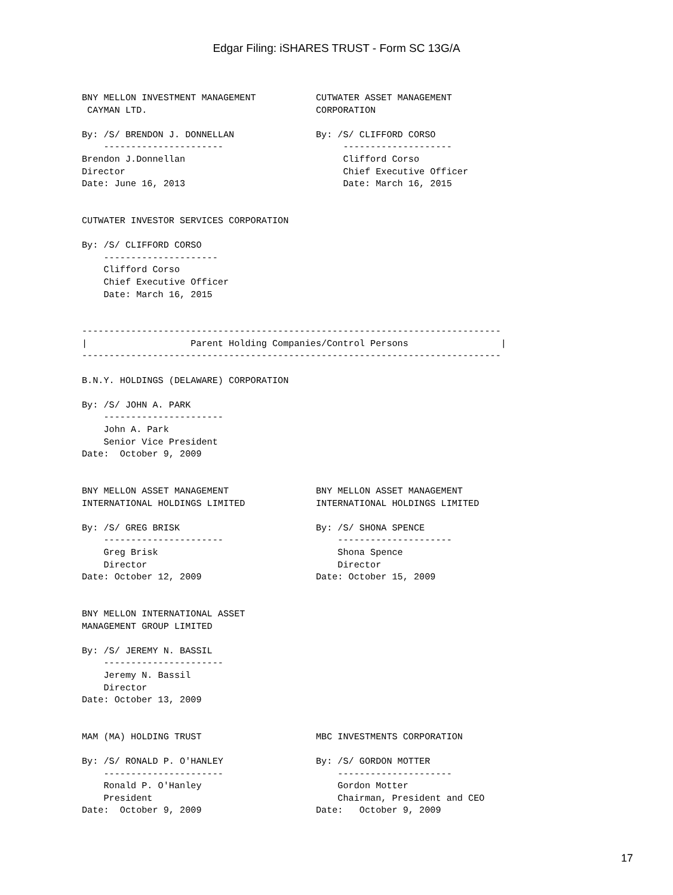Edgar Filing: iSHARES TRUST - Form SC 13G/A
BNY MELLON INVESTMENT MANAGEMENT           CUTWATER ASSET MANAGEMENT
 CAYMAN LTD.                               CORPORATION

By: /S/ BRENDON J. DONNELLAN               By: /S/ CLIFFORD CORSO
    ----------------------                      --------------------
Brendon J.Donnellan                             Clifford Corso
Director                                        Chief Executive Officer
Date: June 16, 2013                             Date: March 16, 2015


CUTWATER INVESTOR SERVICES CORPORATION

By: /S/ CLIFFORD CORSO
    ---------------------
    Clifford Corso
    Chief Executive Officer
    Date: March 16, 2015


-----------------------------------------------------------------------------
|                   Parent Holding Companies/Control Persons                 |
-----------------------------------------------------------------------------

B.N.Y. HOLDINGS (DELAWARE) CORPORATION

By: /S/ JOHN A. PARK
    ----------------------
    John A. Park
    Senior Vice President
Date:  October 9, 2009


BNY MELLON ASSET MANAGEMENT                BNY MELLON ASSET MANAGEMENT
INTERNATIONAL HOLDINGS LIMITED             INTERNATIONAL HOLDINGS LIMITED

By: /S/ GREG BRISK                         By: /S/ SHONA SPENCE
    ----------------------                     ---------------------
    Greg Brisk                                 Shona Spence
    Director                                   Director
Date: October 12, 2009                     Date: October 15, 2009


BNY MELLON INTERNATIONAL ASSET
MANAGEMENT GROUP LIMITED

By: /S/ JEREMY N. BASSIL
    ----------------------
    Jeremy N. Bassil
    Director
Date: October 13, 2009


MAM (MA) HOLDING TRUST                     MBC INVESTMENTS CORPORATION

By: /S/ RONALD P. O'HANLEY                 By: /S/ GORDON MOTTER
    ----------------------                     ---------------------
    Ronald P. O'Hanley                         Gordon Motter
    President                                  Chairman, President and CEO
Date:  October 9, 2009                     Date:   October 9, 2009
17